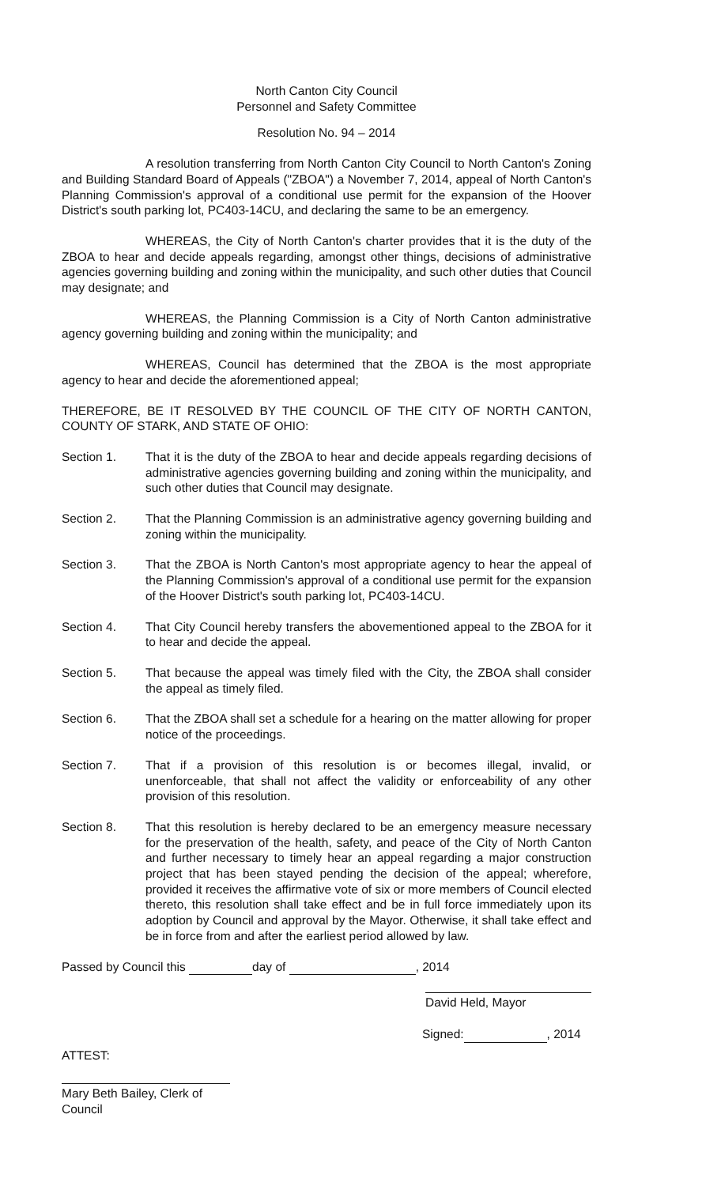North Canton City Council
Personnel and Safety Committee
Resolution No. 94 – 2014
A resolution transferring from North Canton City Council to North Canton's Zoning and Building Standard Board of Appeals ("ZBOA") a November 7, 2014, appeal of North Canton's Planning Commission's approval of a conditional use permit for the expansion of the Hoover District's south parking lot, PC403-14CU, and declaring the same to be an emergency.
WHEREAS, the City of North Canton's charter provides that it is the duty of the ZBOA to hear and decide appeals regarding, amongst other things, decisions of administrative agencies governing building and zoning within the municipality, and such other duties that Council may designate; and
WHEREAS, the Planning Commission is a City of North Canton administrative agency governing building and zoning within the municipality; and
WHEREAS, Council has determined that the ZBOA is the most appropriate agency to hear and decide the aforementioned appeal;
THEREFORE, BE IT RESOLVED BY THE COUNCIL OF THE CITY OF NORTH CANTON, COUNTY OF STARK, AND STATE OF OHIO:
Section 1. That it is the duty of the ZBOA to hear and decide appeals regarding decisions of administrative agencies governing building and zoning within the municipality, and such other duties that Council may designate.
Section 2. That the Planning Commission is an administrative agency governing building and zoning within the municipality.
Section 3. That the ZBOA is North Canton's most appropriate agency to hear the appeal of the Planning Commission's approval of a conditional use permit for the expansion of the Hoover District's south parking lot, PC403-14CU.
Section 4. That City Council hereby transfers the abovementioned appeal to the ZBOA for it to hear and decide the appeal.
Section 5. That because the appeal was timely filed with the City, the ZBOA shall consider the appeal as timely filed.
Section 6. That the ZBOA shall set a schedule for a hearing on the matter allowing for proper notice of the proceedings.
Section 7. That if a provision of this resolution is or becomes illegal, invalid, or unenforceable, that shall not affect the validity or enforceability of any other provision of this resolution.
Section 8. That this resolution is hereby declared to be an emergency measure necessary for the preservation of the health, safety, and peace of the City of North Canton and further necessary to timely hear an appeal regarding a major construction project that has been stayed pending the decision of the appeal; wherefore, provided it receives the affirmative vote of six or more members of Council elected thereto, this resolution shall take effect and be in full force immediately upon its adoption by Council and approval by the Mayor. Otherwise, it shall take effect and be in force from and after the earliest period allowed by law.
Passed by Council this day of , 2014
David Held, Mayor
Signed: , 2014
ATTEST:
Mary Beth Bailey, Clerk of Council